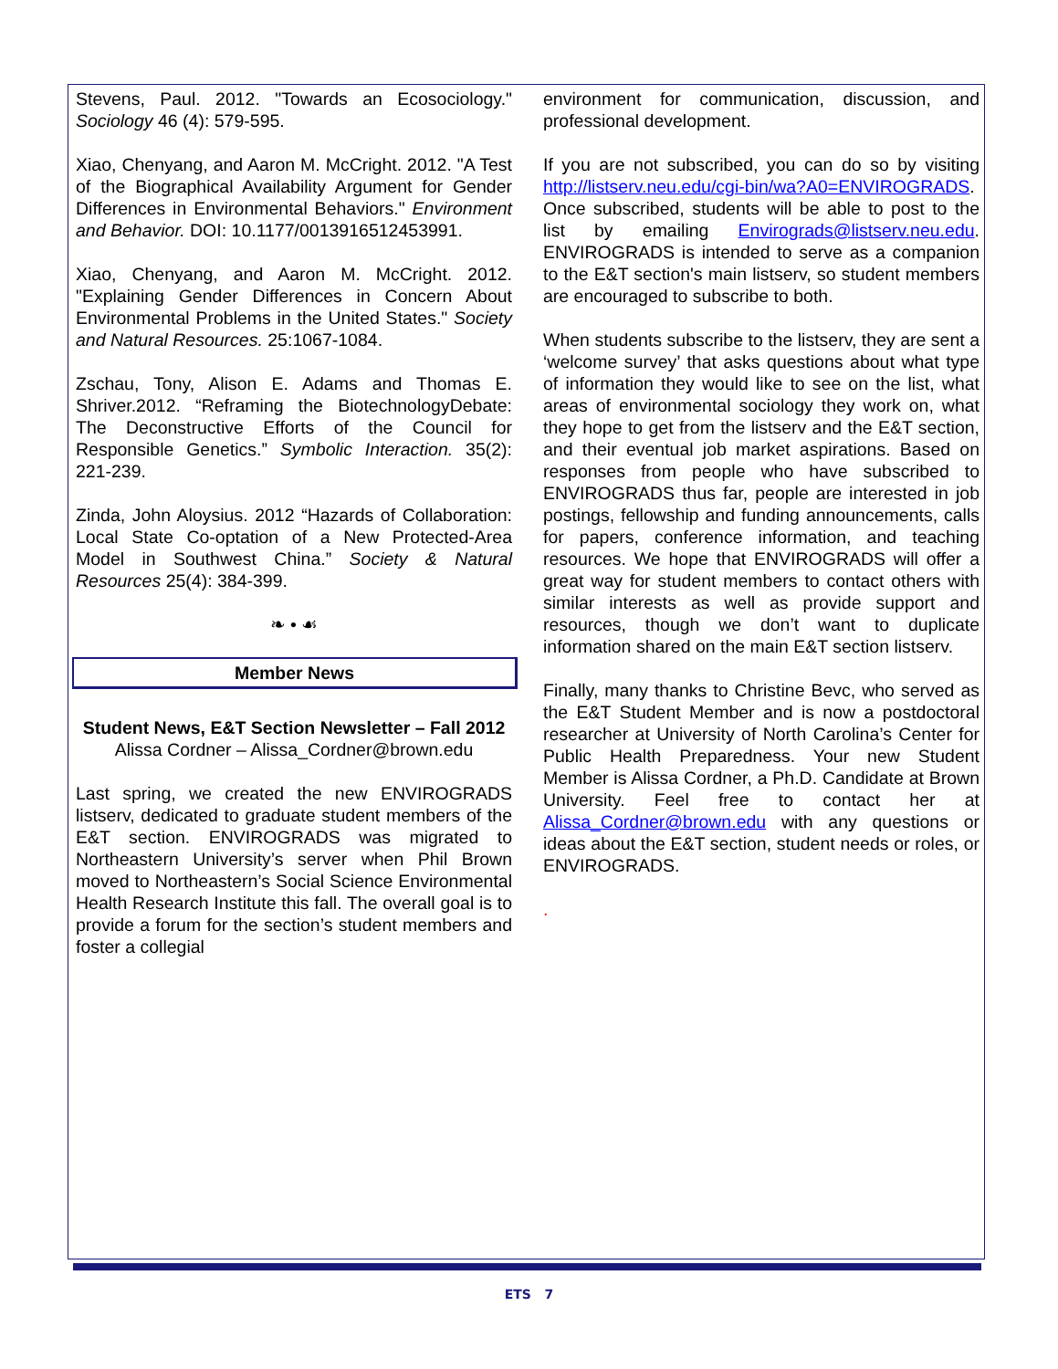Stevens, Paul. 2012. "Towards an Ecosociology." Sociology 46 (4): 579-595.
Xiao, Chenyang, and Aaron M. McCright. 2012. "A Test of the Biographical Availability Argument for Gender Differences in Environmental Behaviors." Environment and Behavior. DOI: 10.1177/0013916512453991.
Xiao, Chenyang, and Aaron M. McCright. 2012. "Explaining Gender Differences in Concern About Environmental Problems in the United States." Society and Natural Resources. 25:1067-1084.
Zschau, Tony, Alison E. Adams and Thomas E. Shriver.2012. “Reframing the BiotechnologyDebate: The Deconstructive Efforts of the Council for Responsible Genetics.” Symbolic Interaction. 35(2): 221-239.
Zinda, John Aloysius. 2012 “Hazards of Collaboration: Local State Co-optation of a New Protected-Area Model in Southwest China.” Society & Natural Resources 25(4): 384-399.
❧ • ☙
Member News
Student News, E&T Section Newsletter – Fall 2012
Alissa Cordner – Alissa_Cordner@brown.edu
Last spring, we created the new ENVIROGRADS listserv, dedicated to graduate student members of the E&T section. ENVIROGRADS was migrated to Northeastern University’s server when Phil Brown moved to Northeastern’s Social Science Environmental Health Research Institute this fall. The overall goal is to provide a forum for the section’s student members and foster a collegial
environment for communication, discussion, and professional development.
If you are not subscribed, you can do so by visiting http://listserv.neu.edu/cgi-bin/wa?A0=ENVIROGRADS. Once subscribed, students will be able to post to the list by emailing Envirograds@listserv.neu.edu. ENVIROGRADS is intended to serve as a companion to the E&T section's main listserv, so student members are encouraged to subscribe to both.
When students subscribe to the listserv, they are sent a ‘welcome survey’ that asks questions about what type of information they would like to see on the list, what areas of environmental sociology they work on, what they hope to get from the listserv and the E&T section, and their eventual job market aspirations. Based on responses from people who have subscribed to ENVIROGRADS thus far, people are interested in job postings, fellowship and funding announcements, calls for papers, conference information, and teaching resources. We hope that ENVIROGRADS will offer a great way for student members to contact others with similar interests as well as provide support and resources, though we don’t want to duplicate information shared on the main E&T section listserv.
Finally, many thanks to Christine Bevc, who served as the E&T Student Member and is now a postdoctoral researcher at University of North Carolina’s Center for Public Health Preparedness. Your new Student Member is Alissa Cordner, a Ph.D. Candidate at Brown University. Feel free to contact her at Alissa_Cordner@brown.edu with any questions or ideas about the E&T section, student needs or roles, or ENVIROGRADS.
.
ETS 7